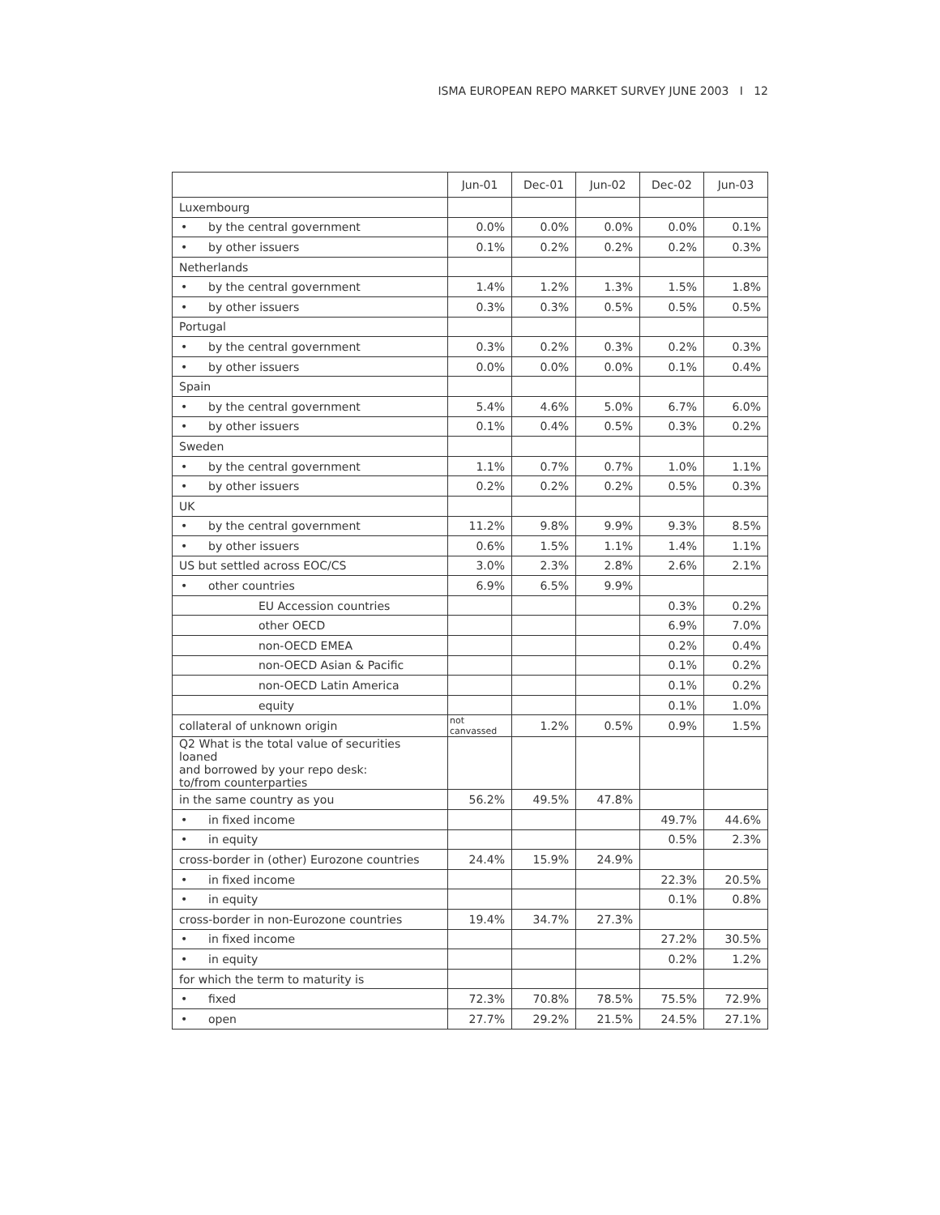ISMA EUROPEAN REPO MARKET SURVEY JUNE 2003 I 12
| | Jun-01 | Dec-01 | Jun-02 | Dec-02 | Jun-03 |
| --- | --- | --- | --- | --- | --- |
| Luxembourg | | | | | |
| • by the central government | 0.0% | 0.0% | 0.0% | 0.0% | 0.1% |
| • by other issuers | 0.1% | 0.2% | 0.2% | 0.2% | 0.3% |
| Netherlands | | | | | |
| • by the central government | 1.4% | 1.2% | 1.3% | 1.5% | 1.8% |
| • by other issuers | 0.3% | 0.3% | 0.5% | 0.5% | 0.5% |
| Portugal | | | | | |
| • by the central government | 0.3% | 0.2% | 0.3% | 0.2% | 0.3% |
| • by other issuers | 0.0% | 0.0% | 0.0% | 0.1% | 0.4% |
| Spain | | | | | |
| • by the central government | 5.4% | 4.6% | 5.0% | 6.7% | 6.0% |
| • by other issuers | 0.1% | 0.4% | 0.5% | 0.3% | 0.2% |
| Sweden | | | | | |
| • by the central government | 1.1% | 0.7% | 0.7% | 1.0% | 1.1% |
| • by other issuers | 0.2% | 0.2% | 0.2% | 0.5% | 0.3% |
| UK | | | | | |
| • by the central government | 11.2% | 9.8% | 9.9% | 9.3% | 8.5% |
| • by other issuers | 0.6% | 1.5% | 1.1% | 1.4% | 1.1% |
| US but settled across EOC/CS | 3.0% | 2.3% | 2.8% | 2.6% | 2.1% |
| • other countries | 6.9% | 6.5% | 9.9% | | |
| EU Accession countries | | | | 0.3% | 0.2% |
| other OECD | | | | 6.9% | 7.0% |
| non-OECD EMEA | | | | 0.2% | 0.4% |
| non-OECD Asian & Pacific | | | | 0.1% | 0.2% |
| non-OECD Latin America | | | | 0.1% | 0.2% |
| equity | | | | 0.1% | 1.0% |
| collateral of unknown origin | not canvassed | 1.2% | 0.5% | 0.9% | 1.5% |
| Q2 What is the total value of securities loaned and borrowed by your repo desk: to/from counterparties | | | | | |
| in the same country as you | 56.2% | 49.5% | 47.8% | | |
| • in fixed income | | | | 49.7% | 44.6% |
| • in equity | | | | 0.5% | 2.3% |
| cross-border in (other) Eurozone countries | 24.4% | 15.9% | 24.9% | | |
| • in fixed income | | | | 22.3% | 20.5% |
| • in equity | | | | 0.1% | 0.8% |
| cross-border in non-Eurozone countries | 19.4% | 34.7% | 27.3% | | |
| • in fixed income | | | | 27.2% | 30.5% |
| • in equity | | | | 0.2% | 1.2% |
| for which the term to maturity is | | | | | |
| • fixed | 72.3% | 70.8% | 78.5% | 75.5% | 72.9% |
| • open | 27.7% | 29.2% | 21.5% | 24.5% | 27.1% |